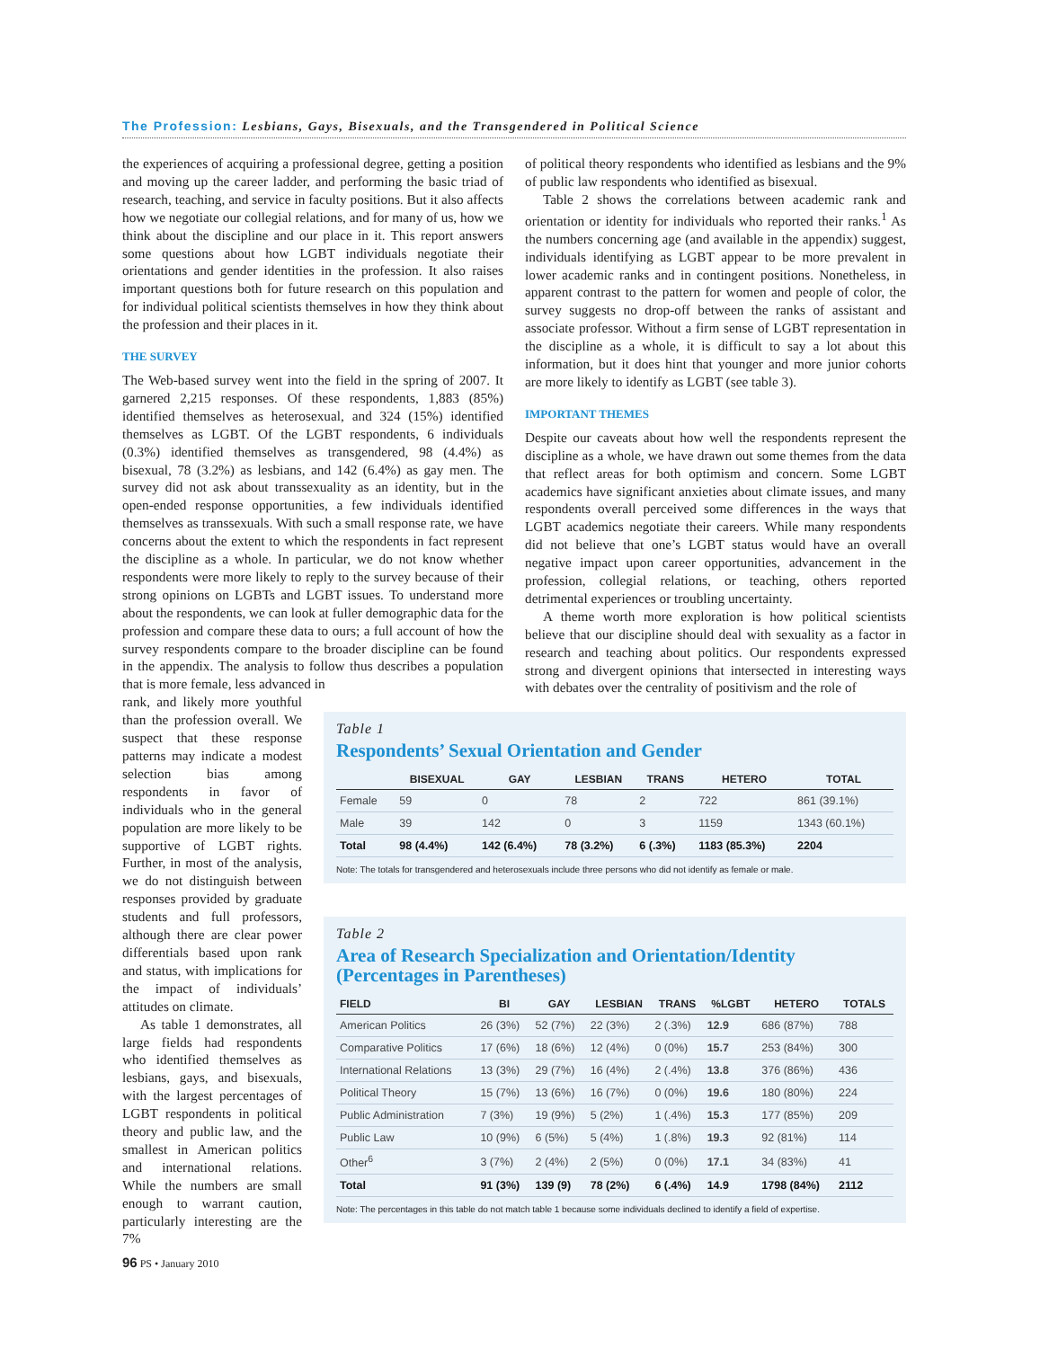The Profession: Lesbians, Gays, Bisexuals, and the Transgendered in Political Science
the experiences of acquiring a professional degree, getting a position and moving up the career ladder, and performing the basic triad of research, teaching, and service in faculty positions. But it also affects how we negotiate our collegial relations, and for many of us, how we think about the discipline and our place in it. This report answers some questions about how LGBT individuals negotiate their orientations and gender identities in the profession. It also raises important questions both for future research on this population and for individual political scientists themselves in how they think about the profession and their places in it.
THE SURVEY
The Web-based survey went into the field in the spring of 2007. It garnered 2,215 responses. Of these respondents, 1,883 (85%) identified themselves as heterosexual, and 324 (15%) identified themselves as LGBT. Of the LGBT respondents, 6 individuals (0.3%) identified themselves as transgendered, 98 (4.4%) as bisexual, 78 (3.2%) as lesbians, and 142 (6.4%) as gay men. The survey did not ask about transsexuality as an identity, but in the open-ended response opportunities, a few individuals identified themselves as transsexuals. With such a small response rate, we have concerns about the extent to which the respondents in fact represent the discipline as a whole. In particular, we do not know whether respondents were more likely to reply to the survey because of their strong opinions on LGBTs and LGBT issues. To understand more about the respondents, we can look at fuller demographic data for the profession and compare these data to ours; a full account of how the survey respondents compare to the broader discipline can be found in the appendix. The analysis to follow thus describes a population that is more female, less advanced in
rank, and likely more youthful than the profession overall. We suspect that these response patterns may indicate a modest selection bias among respondents in favor of individuals who in the general population are more likely to be supportive of LGBT rights. Further, in most of the analysis, we do not distinguish between responses provided by graduate students and full professors, although there are clear power differentials based upon rank and status, with implications for the impact of individuals’ attitudes on climate.
As table 1 demonstrates, all large fields had respondents who identified themselves as lesbians, gays, and bisexuals, with the largest percentages of LGBT respondents in political theory and public law, and the smallest in American politics and international relations. While the numbers are small enough to warrant caution, particularly interesting are the 7%
of political theory respondents who identified as lesbians and the 9% of public law respondents who identified as bisexual.
Table 2 shows the correlations between academic rank and orientation or identity for individuals who reported their ranks.<sup>1</sup> As the numbers concerning age (and available in the appendix) suggest, individuals identifying as LGBT appear to be more prevalent in lower academic ranks and in contingent positions. Nonetheless, in apparent contrast to the pattern for women and people of color, the survey suggests no drop-off between the ranks of assistant and associate professor. Without a firm sense of LGBT representation in the discipline as a whole, it is difficult to say a lot about this information, but it does hint that younger and more junior cohorts are more likely to identify as LGBT (see table 3).
IMPORTANT THEMES
Despite our caveats about how well the respondents represent the discipline as a whole, we have drawn out some themes from the data that reflect areas for both optimism and concern. Some LGBT academics have significant anxieties about climate issues, and many respondents overall perceived some differences in the ways that LGBT academics negotiate their careers. While many respondents did not believe that one’s LGBT status would have an overall negative impact upon career opportunities, advancement in the profession, collegial relations, or teaching, others reported detrimental experiences or troubling uncertainty.
A theme worth more exploration is how political scientists believe that our discipline should deal with sexuality as a factor in research and teaching about politics. Our respondents expressed strong and divergent opinions that intersected in interesting ways with debates over the centrality of positivism and the role of
Table 1
Respondents’ Sexual Orientation and Gender
| | BISEXUAL | GAY | LESBIAN | TRANS | HETERO | TOTAL |
| --- | --- | --- | --- | --- | --- | --- |
| Female | 59 | 0 | 78 | 2 | 722 | 861 (39.1%) |
| Male | 39 | 142 | 0 | 3 | 1159 | 1343 (60.1%) |
| Total | 98 (4.4%) | 142 (6.4%) | 78 (3.2%) | 6 (.3%) | 1183 (85.3%) | 2204 |
Note: The totals for transgendered and heterosexuals include three persons who did not identify as female or male.
Table 2
Area of Research Specialization and Orientation/Identity
(Percentages in Parentheses)
| FIELD | BI | GAY | LESBIAN | TRANS | %LGBT | HETERO | TOTALS |
| --- | --- | --- | --- | --- | --- | --- | --- |
| American Politics | 26 (3%) | 52 (7%) | 22 (3%) | 2 (.3%) | 12.9 | 686 (87%) | 788 |
| Comparative Politics | 17 (6%) | 18 (6%) | 12 (4%) | 0 (0%) | 15.7 | 253 (84%) | 300 |
| International Relations | 13 (3%) | 29 (7%) | 16 (4%) | 2 (.4%) | 13.8 | 376 (86%) | 436 |
| Political Theory | 15 (7%) | 13 (6%) | 16 (7%) | 0 (0%) | 19.6 | 180 (80%) | 224 |
| Public Administration | 7 (3%) | 19 (9%) | 5 (2%) | 1 (.4%) | 15.3 | 177 (85%) | 209 |
| Public Law | 10 (9%) | 6 (5%) | 5 (4%) | 1 (.8%) | 19.3 | 92 (81%) | 114 |
| Other<sup>6</sup> | 3 (7%) | 2 (4%) | 2 (5%) | 0 (0%) | 17.1 | 34 (83%) | 41 |
| Total | 91 (3%) | 139 (9) | 78 (2%) | 6 (.4%) | 14.9 | 1798 (84%) | 2112 |
Note: The percentages in this table do not match table 1 because some individuals declined to identify a field of expertise.
96 PS • January 2010